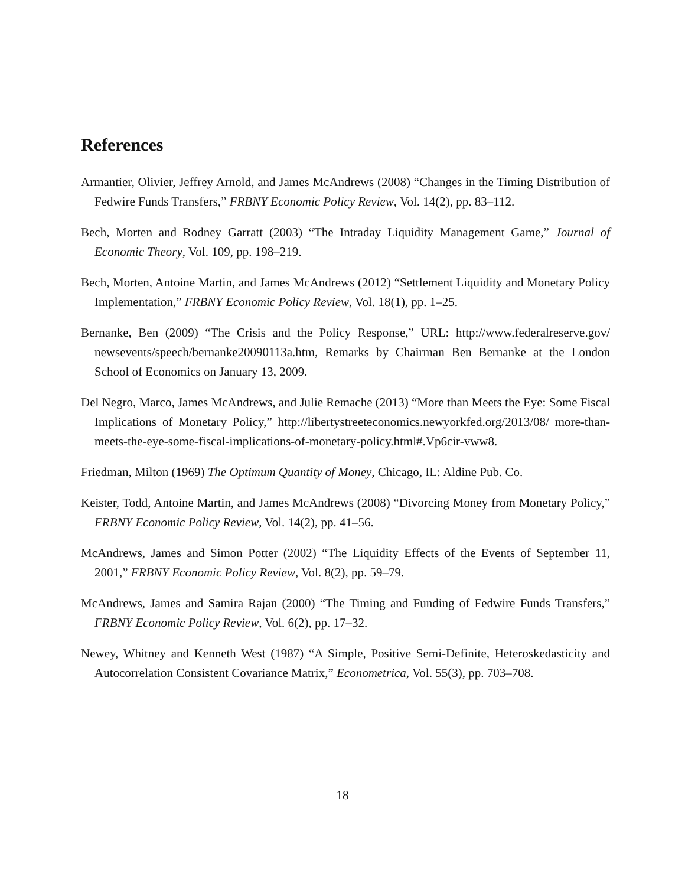References
Armantier, Olivier, Jeffrey Arnold, and James McAndrews (2008) “Changes in the Timing Distribution of Fedwire Funds Transfers,” FRBNY Economic Policy Review, Vol. 14(2), pp. 83–112.
Bech, Morten and Rodney Garratt (2003) “The Intraday Liquidity Management Game,” Journal of Economic Theory, Vol. 109, pp. 198–219.
Bech, Morten, Antoine Martin, and James McAndrews (2012) “Settlement Liquidity and Monetary Policy Implementation,” FRBNY Economic Policy Review, Vol. 18(1), pp. 1–25.
Bernanke, Ben (2009) “The Crisis and the Policy Response,” URL: http://www.federalreserve.gov/ newsevents/speech/bernanke20090113a.htm, Remarks by Chairman Ben Bernanke at the London School of Economics on January 13, 2009.
Del Negro, Marco, James McAndrews, and Julie Remache (2013) “More than Meets the Eye: Some Fiscal Implications of Monetary Policy,” http://libertystreeteconomics.newyorkfed.org/2013/08/ more-than-meets-the-eye-some-fiscal-implications-of-monetary-policy.html#.Vp6cir-vww8.
Friedman, Milton (1969) The Optimum Quantity of Money, Chicago, IL: Aldine Pub. Co.
Keister, Todd, Antoine Martin, and James McAndrews (2008) “Divorcing Money from Monetary Policy,” FRBNY Economic Policy Review, Vol. 14(2), pp. 41–56.
McAndrews, James and Simon Potter (2002) “The Liquidity Effects of the Events of September 11, 2001,” FRBNY Economic Policy Review, Vol. 8(2), pp. 59–79.
McAndrews, James and Samira Rajan (2000) “The Timing and Funding of Fedwire Funds Transfers,” FRBNY Economic Policy Review, Vol. 6(2), pp. 17–32.
Newey, Whitney and Kenneth West (1987) “A Simple, Positive Semi-Definite, Heteroskedasticity and Autocorrelation Consistent Covariance Matrix,” Econometrica, Vol. 55(3), pp. 703–708.
18